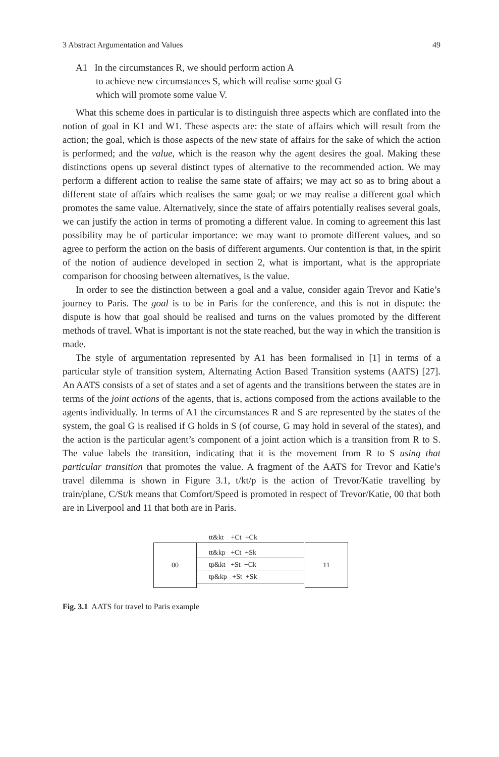3 Abstract Argumentation and Values 49
A1 In the circumstances R, we should perform action A
to achieve new circumstances S, which will realise some goal G
which will promote some value V.
What this scheme does in particular is to distinguish three aspects which are conflated into the notion of goal in K1 and W1. These aspects are: the state of affairs which will result from the action; the goal, which is those aspects of the new state of affairs for the sake of which the action is performed; and the value, which is the reason why the agent desires the goal. Making these distinctions opens up several distinct types of alternative to the recommended action. We may perform a different action to realise the same state of affairs; we may act so as to bring about a different state of affairs which realises the same goal; or we may realise a different goal which promotes the same value. Alternatively, since the state of affairs potentially realises several goals, we can justify the action in terms of promoting a different value. In coming to agreement this last possibility may be of particular importance: we may want to promote different values, and so agree to perform the action on the basis of different arguments. Our contention is that, in the spirit of the notion of audience developed in section 2, what is important, what is the appropriate comparison for choosing between alternatives, is the value.
In order to see the distinction between a goal and a value, consider again Trevor and Katie’s journey to Paris. The goal is to be in Paris for the conference, and this is not in dispute: the dispute is how that goal should be realised and turns on the values promoted by the different methods of travel. What is important is not the state reached, but the way in which the transition is made.
The style of argumentation represented by A1 has been formalised in [1] in terms of a particular style of transition system, Alternating Action Based Transition systems (AATS) [27]. An AATS consists of a set of states and a set of agents and the transitions between the states are in terms of the joint actions of the agents, that is, actions composed from the actions available to the agents individually. In terms of A1 the circumstances R and S are represented by the states of the system, the goal G is realised if G holds in S (of course, G may hold in several of the states), and the action is the particular agent’s component of a joint action which is a transition from R to S. The value labels the transition, indicating that it is the movement from R to S using that particular transition that promotes the value. A fragment of the AATS for Trevor and Katie’s travel dilemma is shown in Figure 3.1, t/kt/p is the action of Trevor/Katie travelling by train/plane, C/St/k means that Comfort/Speed is promoted in respect of Trevor/Katie, 00 that both are in Liverpool and 11 that both are in Paris.
00 11
tt&kt +Ct +Ck
tt&kp +Ct +Sk
tp&kt +St +Ck
tp&kp +St +Sk
Fig. 3.1 AATS for travel to Paris example